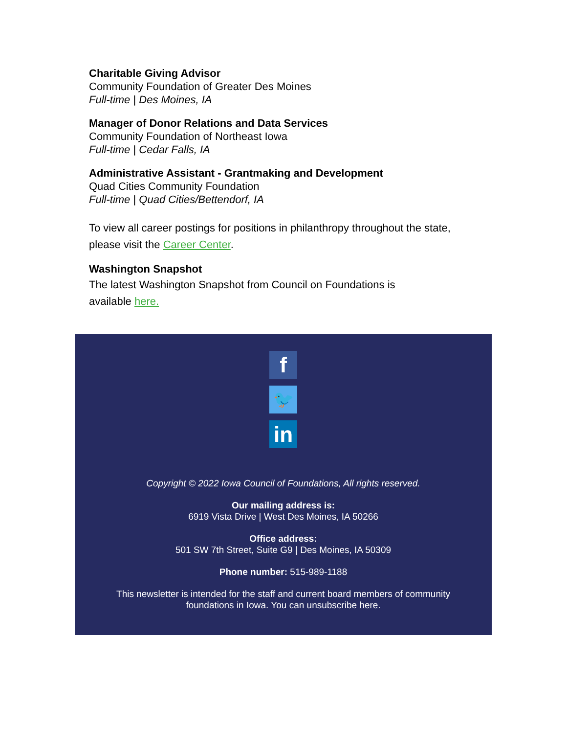Charitable Giving Advisor
Community Foundation of Greater Des Moines
Full-time | Des Moines, IA
Manager of Donor Relations and Data Services
Community Foundation of Northeast Iowa
Full-time | Cedar Falls, IA
Administrative Assistant - Grantmaking and Development
Quad Cities Community Foundation
Full-time | Quad Cities/Bettendorf, IA
To view all career postings for positions in philanthropy throughout the state, please visit the Career Center.
Washington Snapshot
The latest Washington Snapshot from Council on Foundations is
available here.
f
🐦
in
Copyright © 2022 Iowa Council of Foundations, All rights reserved.
Our mailing address is:
6919 Vista Drive | West Des Moines, IA 50266
Office address:
501 SW 7th Street, Suite G9 | Des Moines, IA 50309
Phone number: 515-989-1188
This newsletter is intended for the staff and current board members of community
foundations in Iowa. You can unsubscribe here.